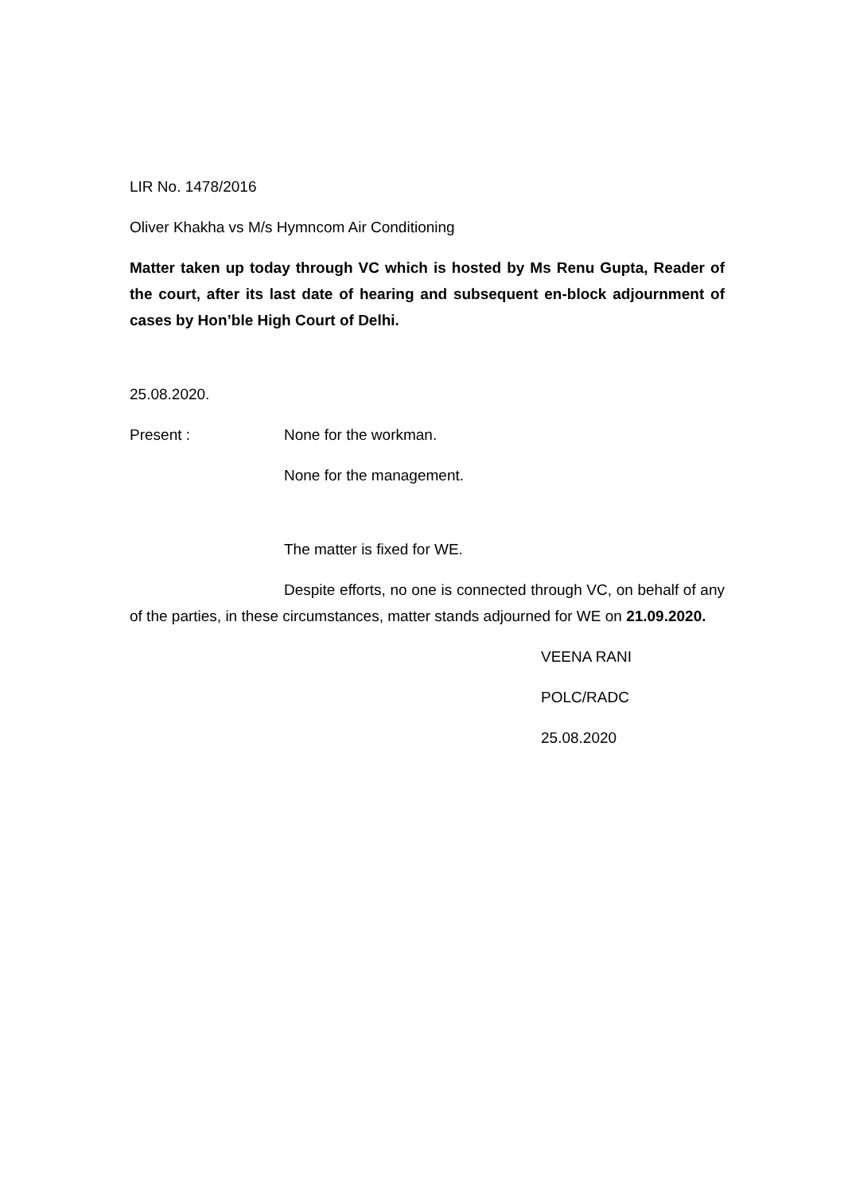LIR No. 1478/2016
Oliver Khakha vs M/s Hymncom Air Conditioning
Matter taken up today through VC which is hosted by Ms Renu Gupta, Reader of the court, after its last date of hearing and subsequent en-block adjournment of cases by Hon’ble High Court of Delhi.
25.08.2020.
Present : None for the workman.
None for the management.
The matter is fixed for WE.
Despite efforts, no one is connected through VC, on behalf of any of the parties, in these circumstances, matter stands adjourned for WE on 21.09.2020.
VEENA RANI
POLC/RADC
25.08.2020